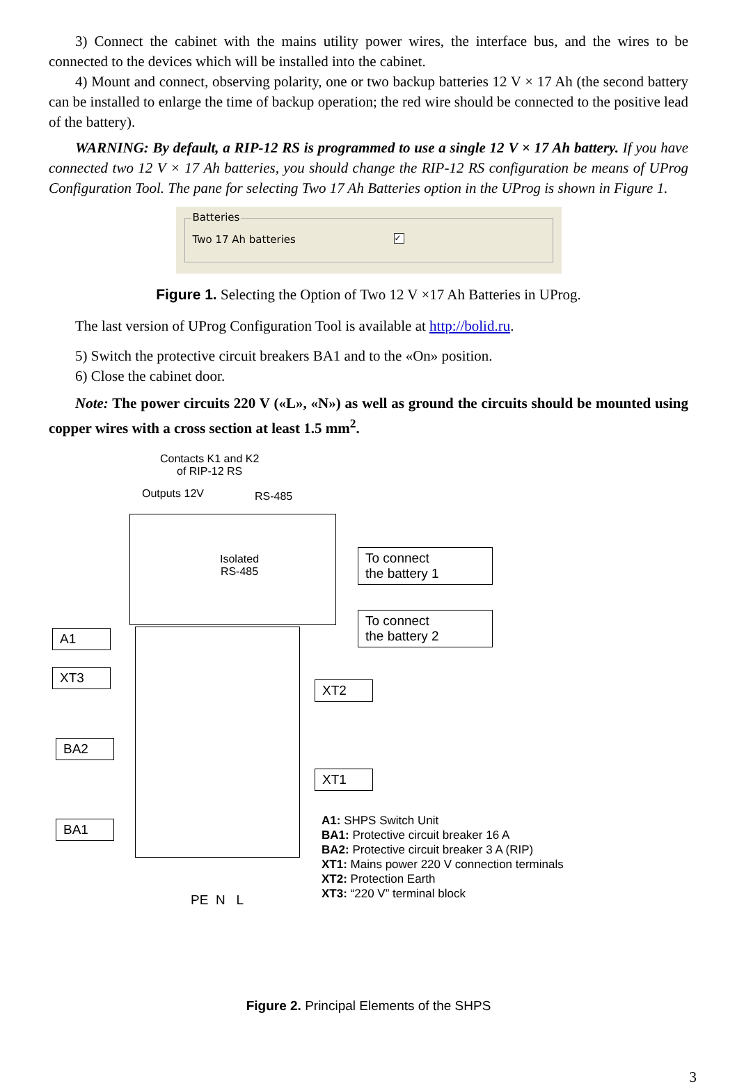3) Connect the cabinet with the mains utility power wires, the interface bus, and the wires to be connected to the devices which will be installed into the cabinet.
4) Mount and connect, observing polarity, one or two backup batteries 12 V × 17 Ah (the second battery can be installed to enlarge the time of backup operation; the red wire should be connected to the positive lead of the battery).
WARNING: By default, a RIP-12 RS is programmed to use a single 12 V × 17 Ah battery. If you have connected two 12 V × 17 Ah batteries, you should change the RIP-12 RS configuration be means of UProg Configuration Tool. The pane for selecting Two 17 Ah Batteries option in the UProg is shown in Figure 1.
Batteries
Two 17 Ah batteries ✓
Figure 1. Selecting the Option of Two 12 V ×17 Ah Batteries in UProg.
The last version of UProg Configuration Tool is available at http://bolid.ru.
5) Switch the protective circuit breakers BA1 and to the «On» position.
6) Close the cabinet door.
Note: The power circuits 220 V («L», «N») as well as ground the circuits should be mounted using copper wires with a cross section at least 1.5 mm<sup>2</sup>.
Contacts K1 and K2
of RIP-12 RS
Outputs 12V RS-485
Isolated
RS-485
To connect
the battery 1
To connect
the battery 2
A1
XT3
XT2
BA2
XT1
BA1
PE N L
A1: SHPS Switch Unit
BA1: Protective circuit breaker 16 A
BA2: Protective circuit breaker 3 A (RIP)
XT1: Mains power 220 V connection terminals
XT2: Protection Earth
XT3: “220 V” terminal block
Figure 2. Principal Elements of the SHPS
3